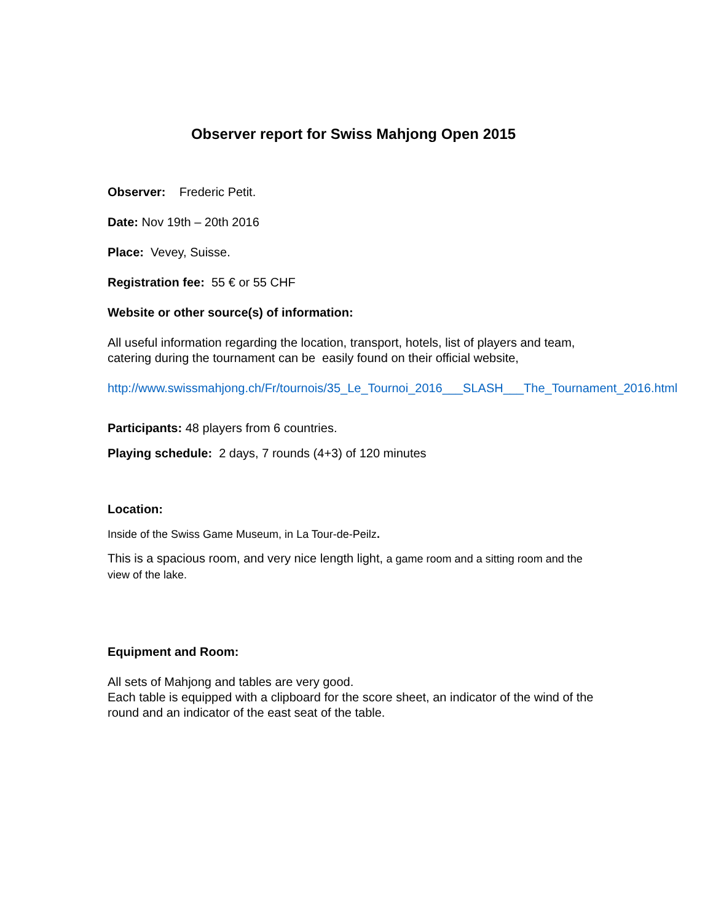Observer report for Swiss Mahjong Open 2015
Observer: Frederic Petit.
Date: Nov 19th – 20th 2016
Place: Vevey, Suisse.
Registration fee: 55 € or 55 CHF
Website or other source(s) of information:
All useful information regarding the location, transport, hotels, list of players and team, catering during the tournament can be easily found on their official website,
http://www.swissmahjong.ch/Fr/tournois/35_Le_Tournoi_2016___SLASH___The_Tournament_2016.html
Participants: 48 players from 6 countries.
Playing schedule: 2 days, 7 rounds (4+3) of 120 minutes
Location:
Inside of the Swiss Game Museum, in La Tour-de-Peilz.
This is a spacious room, and very nice length light, a game room and a sitting room and the view of the lake.
Equipment and Room:
All sets of Mahjong and tables are very good.
Each table is equipped with a clipboard for the score sheet, an indicator of the wind of the round and an indicator of the east seat of the table.